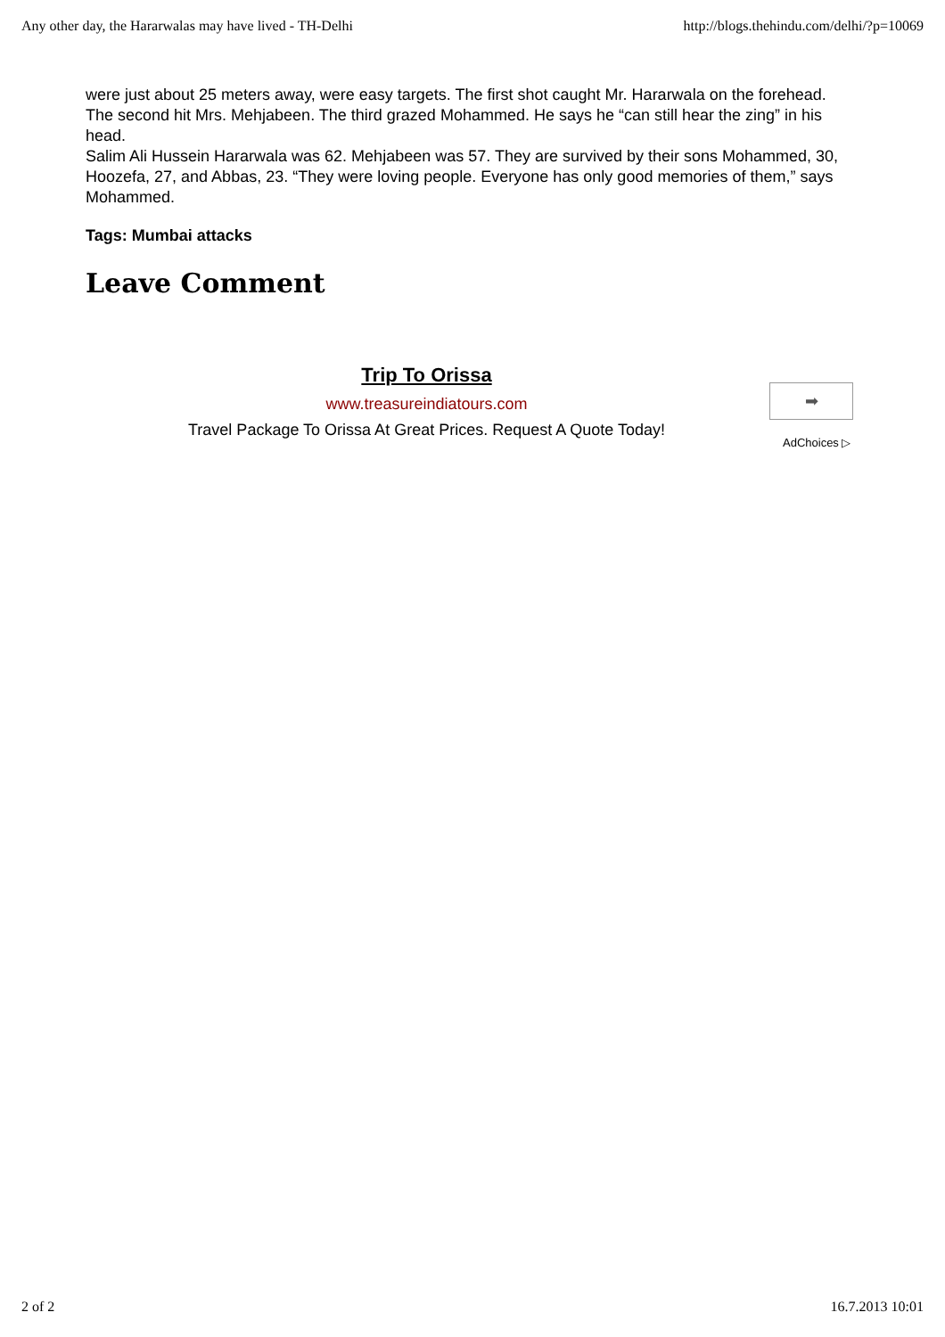Any other day, the Hararwalas may have lived - TH-Delhi http://blogs.thehindu.com/delhi/?p=10069
were just about 25 meters away, were easy targets. The first shot caught Mr. Hararwala on the forehead. The second hit Mrs. Mehjabeen. The third grazed Mohammed. He says he “can still hear the zing” in his head.
Salim Ali Hussein Hararwala was 62. Mehjabeen was 57. They are survived by their sons Mohammed, 30, Hoozefa, 27, and Abbas, 23. “They were loving people. Everyone has only good memories of them,” says Mohammed.
Tags: Mumbai attacks
Leave Comment
Trip To Orissa
www.treasureindiatours.com
Travel Package To Orissa At Great Prices. Request A Quote Today!
➡
AdChoices ▷
2 of 2 16.7.2013 10:01